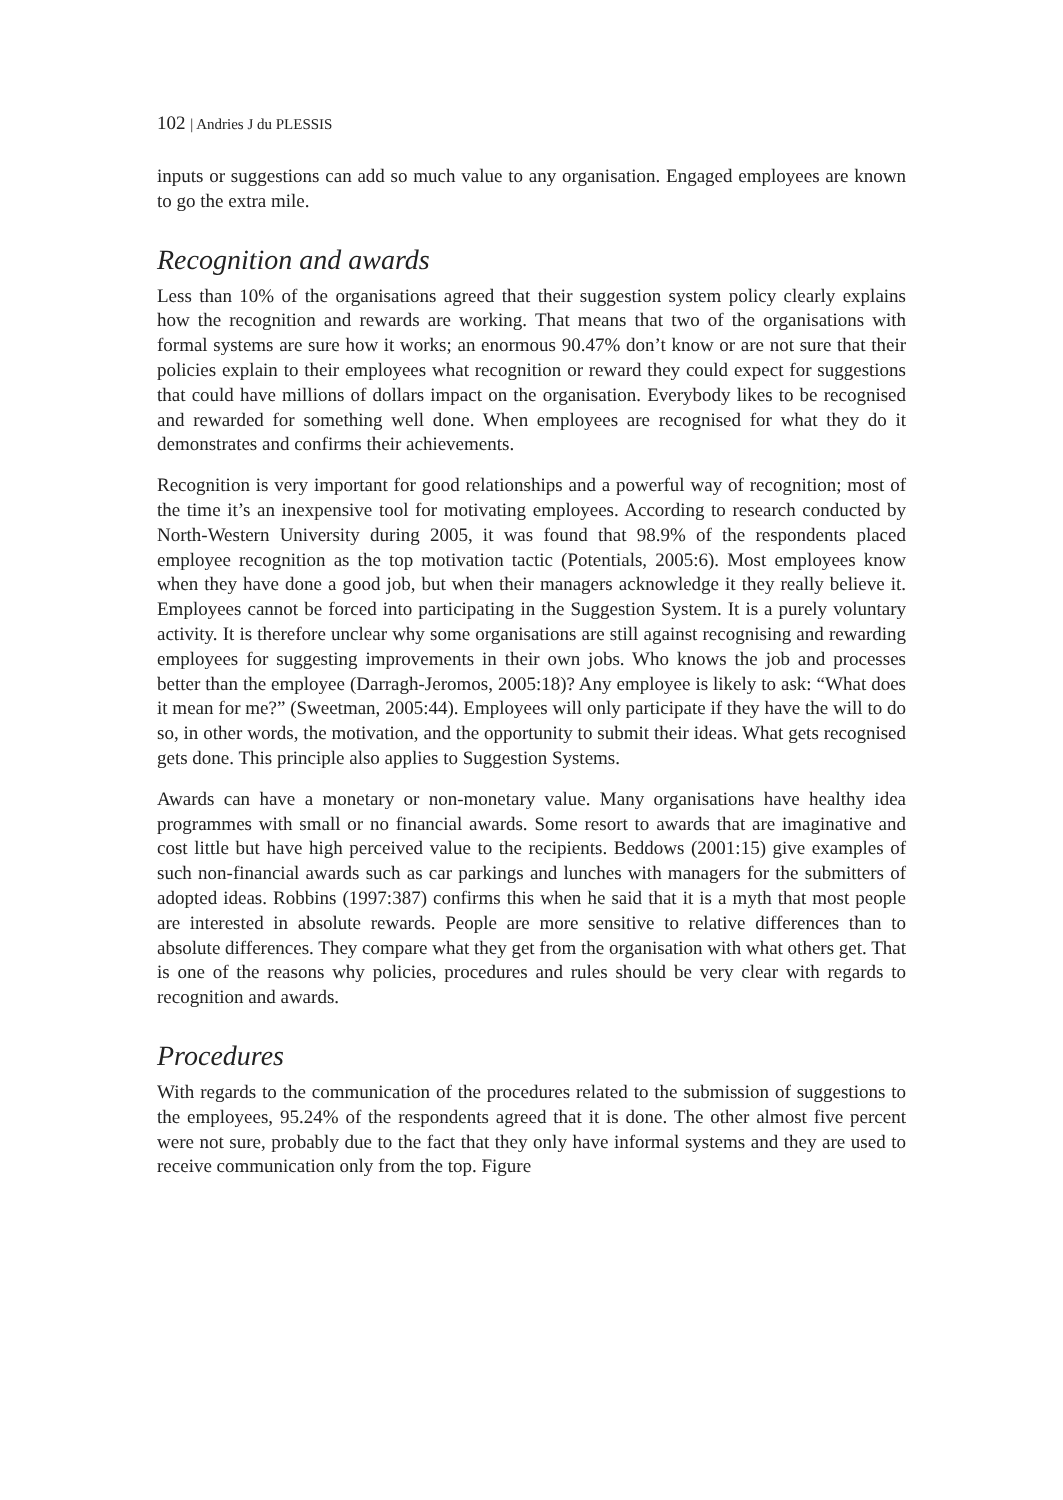102 | Andries J du PLESSIS
inputs or suggestions can add so much value to any organisation. Engaged employees are known to go the extra mile.
Recognition and awards
Less than 10% of the organisations agreed that their suggestion system policy clearly explains how the recognition and rewards are working. That means that two of the organisations with formal systems are sure how it works; an enormous 90.47% don’t know or are not sure that their policies explain to their employees what recognition or reward they could expect for suggestions that could have millions of dollars impact on the organisation. Everybody likes to be recognised and rewarded for something well done. When employees are recognised for what they do it demonstrates and confirms their achievements.
Recognition is very important for good relationships and a powerful way of recognition; most of the time it’s an inexpensive tool for motivating employees. According to research conducted by North-Western University during 2005, it was found that 98.9% of the respondents placed employee recognition as the top motivation tactic (Potentials, 2005:6). Most employees know when they have done a good job, but when their managers acknowledge it they really believe it. Employees cannot be forced into participating in the Suggestion System. It is a purely voluntary activity. It is therefore unclear why some organisations are still against recognising and rewarding employees for suggesting improvements in their own jobs. Who knows the job and processes better than the employee (Darragh-Jeromos, 2005:18)? Any employee is likely to ask: “What does it mean for me?” (Sweetman, 2005:44). Employees will only participate if they have the will to do so, in other words, the motivation, and the opportunity to submit their ideas. What gets recognised gets done. This principle also applies to Suggestion Systems.
Awards can have a monetary or non-monetary value. Many organisations have healthy idea programmes with small or no financial awards. Some resort to awards that are imaginative and cost little but have high perceived value to the recipients. Beddows (2001:15) give examples of such non-financial awards such as car parkings and lunches with managers for the submitters of adopted ideas. Robbins (1997:387) confirms this when he said that it is a myth that most people are interested in absolute rewards. People are more sensitive to relative differences than to absolute differences. They compare what they get from the organisation with what others get. That is one of the reasons why policies, procedures and rules should be very clear with regards to recognition and awards.
Procedures
With regards to the communication of the procedures related to the submission of suggestions to the employees, 95.24% of the respondents agreed that it is done. The other almost five percent were not sure, probably due to the fact that they only have informal systems and they are used to receive communication only from the top. Figure